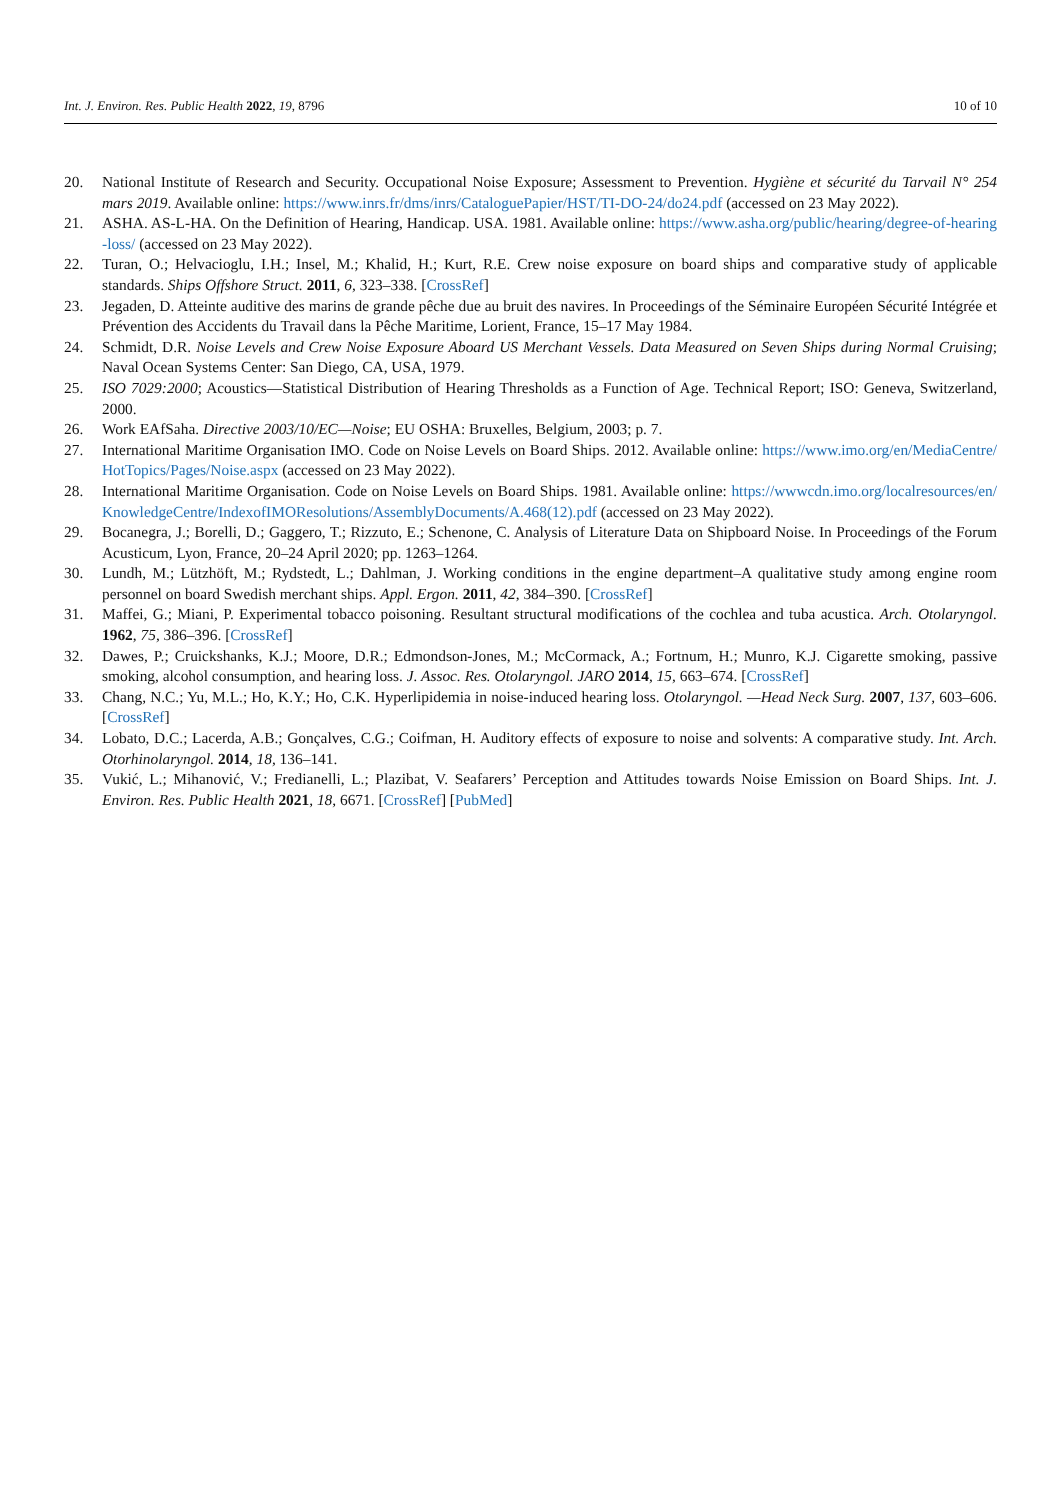Int. J. Environ. Res. Public Health 2022, 19, 8796 10 of 10
20. National Institute of Research and Security. Occupational Noise Exposure; Assessment to Prevention. Hygiène et sécurité du Tarvail N° 254 mars 2019. Available online: https://www.inrs.fr/dms/inrs/CataloguePapier/HST/TI-DO-24/do24.pdf (accessed on 23 May 2022).
21. ASHA. AS-L-HA. On the Definition of Hearing, Handicap. USA. 1981. Available online: https://www.asha.org/public/hearing/degree-of-hearing-loss/ (accessed on 23 May 2022).
22. Turan, O.; Helvacioglu, I.H.; Insel, M.; Khalid, H.; Kurt, R.E. Crew noise exposure on board ships and comparative study of applicable standards. Ships Offshore Struct. 2011, 6, 323–338. [CrossRef]
23. Jegaden, D. Atteinte auditive des marins de grande pêche due au bruit des navires. In Proceedings of the Séminaire Européen Sécurité Intégrée et Prévention des Accidents du Travail dans la Pêche Maritime, Lorient, France, 15–17 May 1984.
24. Schmidt, D.R. Noise Levels and Crew Noise Exposure Aboard US Merchant Vessels. Data Measured on Seven Ships during Normal Cruising; Naval Ocean Systems Center: San Diego, CA, USA, 1979.
25. ISO 7029:2000; Acoustics—Statistical Distribution of Hearing Thresholds as a Function of Age. Technical Report; ISO: Geneva, Switzerland, 2000.
26. Work EAfSaha. Directive 2003/10/EC—Noise; EU OSHA: Bruxelles, Belgium, 2003; p. 7.
27. International Maritime Organisation IMO. Code on Noise Levels on Board Ships. 2012. Available online: https://www.imo.org/en/MediaCentre/HotTopics/Pages/Noise.aspx (accessed on 23 May 2022).
28. International Maritime Organisation. Code on Noise Levels on Board Ships. 1981. Available online: https://wwwcdn.imo.org/localresources/en/KnowledgeCentre/IndexofIMOResolutions/AssemblyDocuments/A.468(12).pdf (accessed on 23 May 2022).
29. Bocanegra, J.; Borelli, D.; Gaggero, T.; Rizzuto, E.; Schenone, C. Analysis of Literature Data on Shipboard Noise. In Proceedings of the Forum Acusticum, Lyon, France, 20–24 April 2020; pp. 1263–1264.
30. Lundh, M.; Lützhöft, M.; Rydstedt, L.; Dahlman, J. Working conditions in the engine department–A qualitative study among engine room personnel on board Swedish merchant ships. Appl. Ergon. 2011, 42, 384–390. [CrossRef]
31. Maffei, G.; Miani, P. Experimental tobacco poisoning. Resultant structural modifications of the cochlea and tuba acustica. Arch. Otolaryngol. 1962, 75, 386–396. [CrossRef]
32. Dawes, P.; Cruickshanks, K.J.; Moore, D.R.; Edmondson-Jones, M.; McCormack, A.; Fortnum, H.; Munro, K.J. Cigarette smoking, passive smoking, alcohol consumption, and hearing loss. J. Assoc. Res. Otolaryngol. JARO 2014, 15, 663–674. [CrossRef]
33. Chang, N.C.; Yu, M.L.; Ho, K.Y.; Ho, C.K. Hyperlipidemia in noise-induced hearing loss. Otolaryngol. —Head Neck Surg. 2007, 137, 603–606. [CrossRef]
34. Lobato, D.C.; Lacerda, A.B.; Gonçalves, C.G.; Coifman, H. Auditory effects of exposure to noise and solvents: A comparative study. Int. Arch. Otorhinolaryngol. 2014, 18, 136–141.
35. Vukić, L.; Mihanović, V.; Fredianelli, L.; Plazibat, V. Seafarers’ Perception and Attitudes towards Noise Emission on Board Ships. Int. J. Environ. Res. Public Health 2021, 18, 6671. [CrossRef] [PubMed]